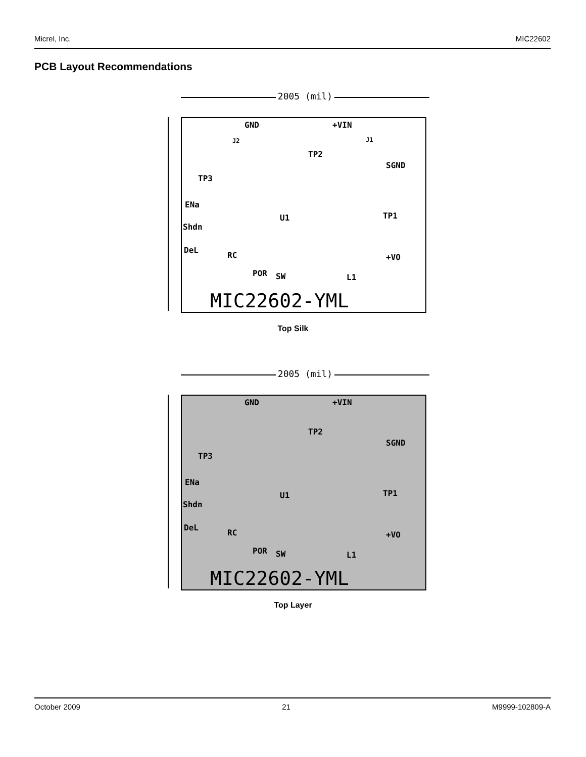Micrel, Inc. MIC22602
PCB Layout Recommendations
2005 (mil)
GND +VIN
J2 J1
TP2
SGND
TP3
ENa
Shdn
DeL
RC
POR SW
U1 TP1
+VO
L1
MIC22602-YML
Top Silk
2005 (mil)
GND +VIN
TP2
SGND
TP3
ENa
Shdn
DeL
RC
POR SW
U1 TP1
+VO
L1
MIC22602-YML
Top Layer
October 2009 21 M9999-102809-A